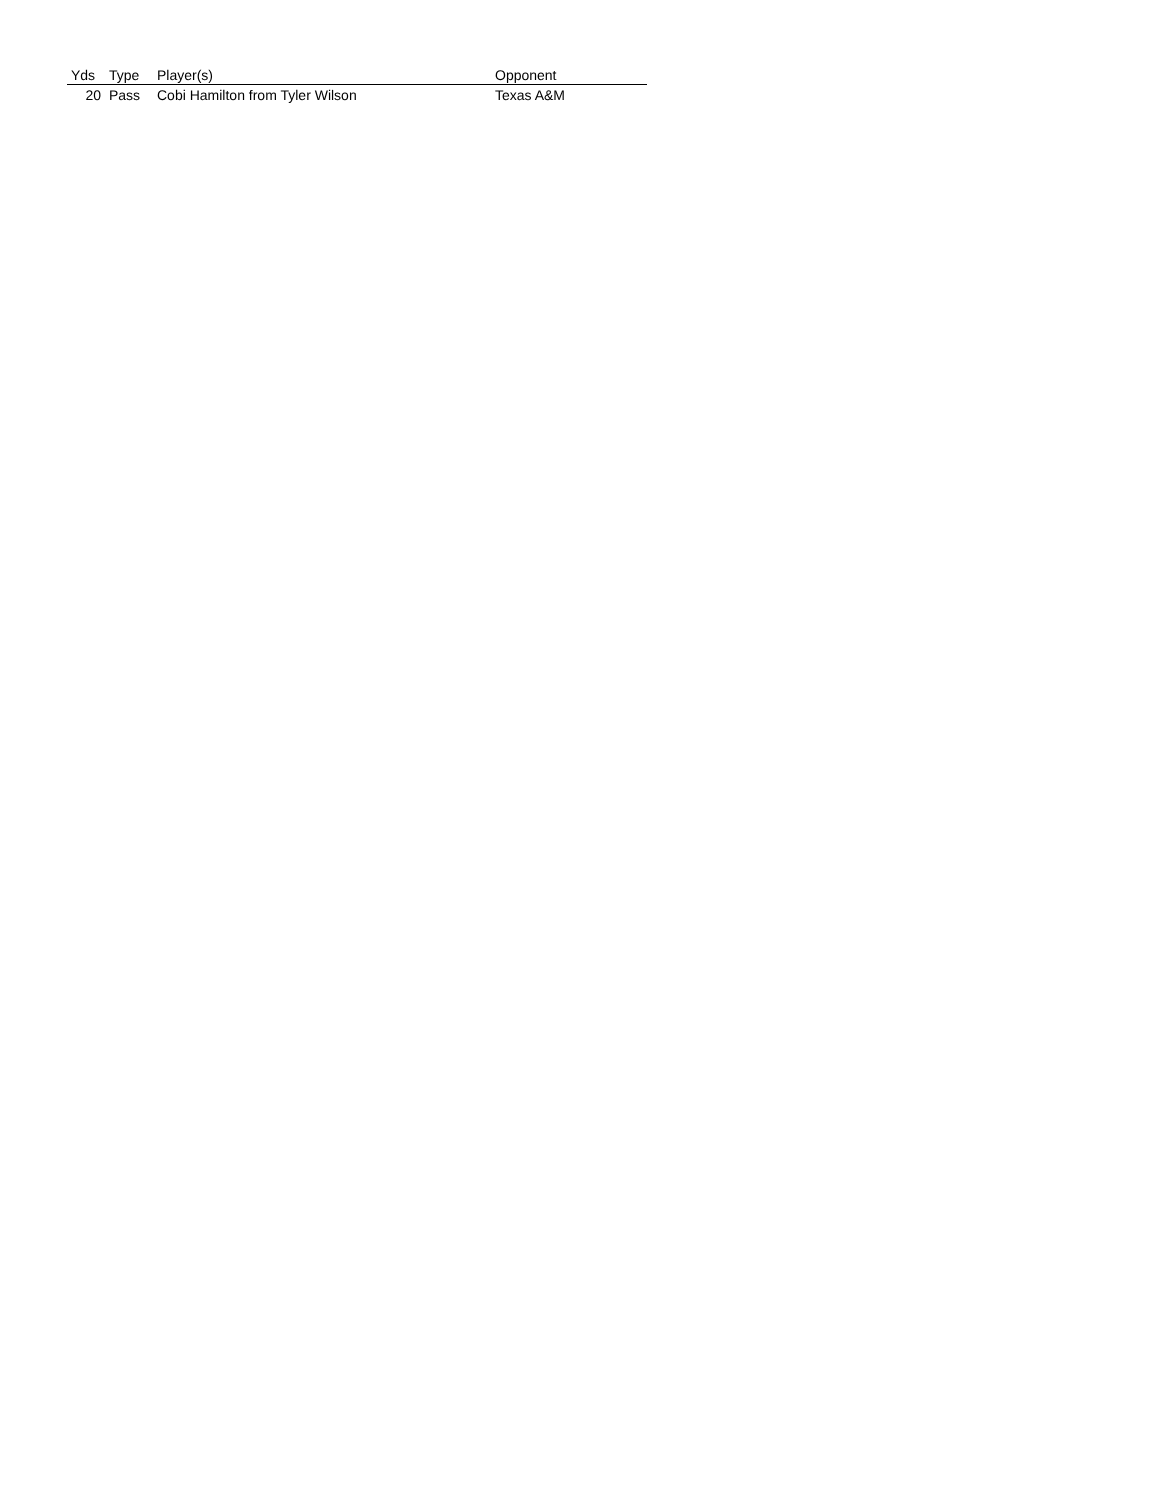| Yds | Type | Player(s) | Opponent |
| --- | --- | --- | --- |
| 20 | Pass | Cobi Hamilton from Tyler Wilson | Texas A&M |